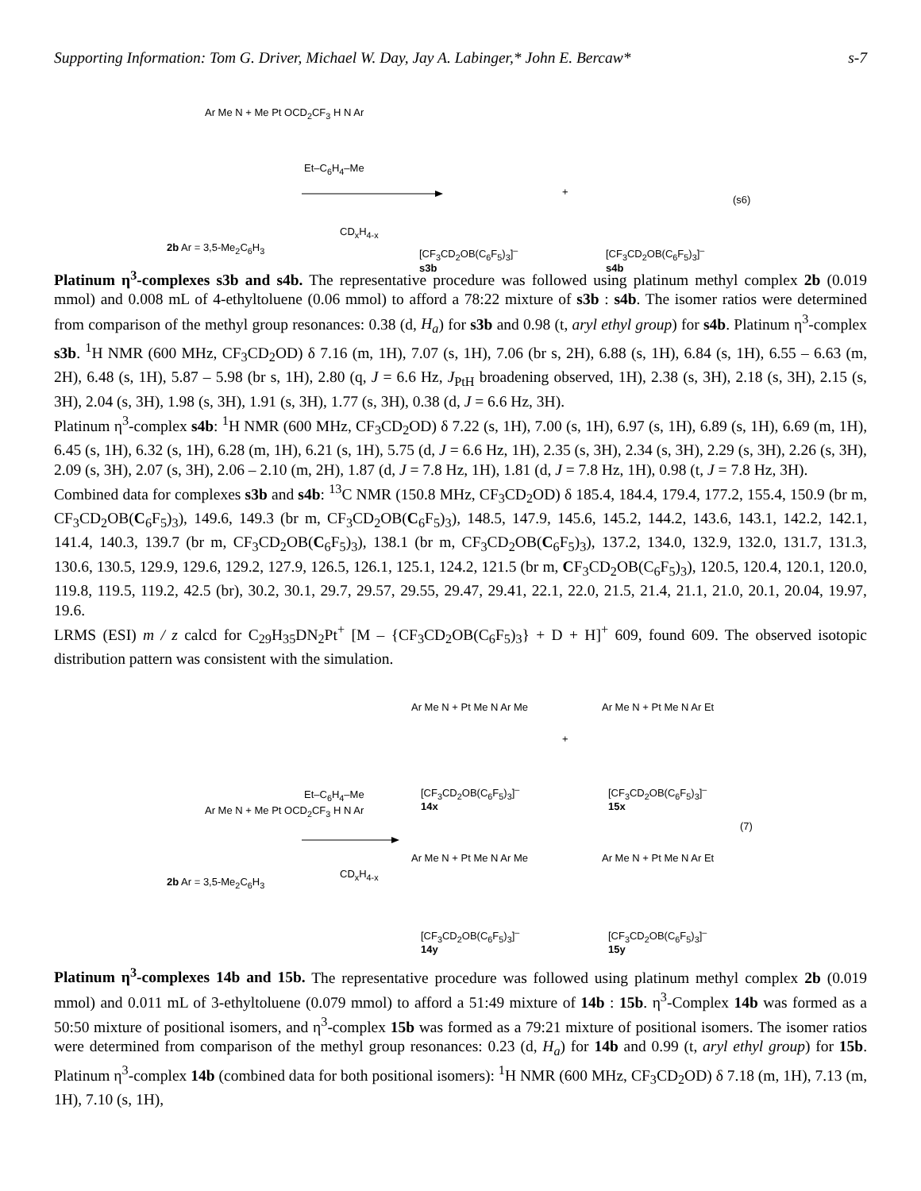Supporting Information: Tom G. Driver, Michael W. Day, Jay A. Labinger,* John E. Bercaw* s-7
Ar Me N + Me Pt OCD<sub>2</sub>CF<sub>3</sub> H N Ar
2b Ar = 3,5-Me<sub>2</sub>C<sub>6</sub>H<sub>3</sub>
Et–C<sub>6</sub>H<sub>4</sub>–Me
CD<sub>x</sub>H<sub>4-x</sub>
[CF<sub>3</sub>CD<sub>2</sub>OB(C<sub>6</sub>F<sub>5</sub>)<sub>3</sub>]<sup>–</sup>
s3b
+
[CF<sub>3</sub>CD<sub>2</sub>OB(C<sub>6</sub>F<sub>5</sub>)<sub>3</sub>]<sup>–</sup>
s4b
(s6)
Platinum η<sup>3</sup>-complexes s3b and s4b. The representative procedure was followed using platinum methyl complex 2b (0.019 mmol) and 0.008 mL of 4-ethyltoluene (0.06 mmol) to afford a 78:22 mixture of s3b : s4b. The isomer ratios were determined from comparison of the methyl group resonances: 0.38 (d, H<sub>a</sub>) for s3b and 0.98 (t, aryl ethyl group) for s4b. Platinum η<sup>3</sup>-complex s3b. <sup>1</sup>H NMR (600 MHz, CF<sub>3</sub>CD<sub>2</sub>OD) δ 7.16 (m, 1H), 7.07 (s, 1H), 7.06 (br s, 2H), 6.88 (s, 1H), 6.84 (s, 1H), 6.55 – 6.63 (m, 2H), 6.48 (s, 1H), 5.87 – 5.98 (br s, 1H), 2.80 (q, J = 6.6 Hz, J<sub>PtH</sub> broadening observed, 1H), 2.38 (s, 3H), 2.18 (s, 3H), 2.15 (s, 3H), 2.04 (s, 3H), 1.98 (s, 3H), 1.91 (s, 3H), 1.77 (s, 3H), 0.38 (d, J = 6.6 Hz, 3H).
Platinum η<sup>3</sup>-complex s4b: <sup>1</sup>H NMR (600 MHz, CF<sub>3</sub>CD<sub>2</sub>OD) δ 7.22 (s, 1H), 7.00 (s, 1H), 6.97 (s, 1H), 6.89 (s, 1H), 6.69 (m, 1H), 6.45 (s, 1H), 6.32 (s, 1H), 6.28 (m, 1H), 6.21 (s, 1H), 5.75 (d, J = 6.6 Hz, 1H), 2.35 (s, 3H), 2.34 (s, 3H), 2.29 (s, 3H), 2.26 (s, 3H), 2.09 (s, 3H), 2.07 (s, 3H), 2.06 – 2.10 (m, 2H), 1.87 (d, J = 7.8 Hz, 1H), 1.81 (d, J = 7.8 Hz, 1H), 0.98 (t, J = 7.8 Hz, 3H).
Combined data for complexes s3b and s4b: <sup>13</sup>C NMR (150.8 MHz, CF<sub>3</sub>CD<sub>2</sub>OD) δ 185.4, 184.4, 179.4, 177.2, 155.4, 150.9 (br m, CF<sub>3</sub>CD<sub>2</sub>OB(C<sub>6</sub>F<sub>5</sub>)<sub>3</sub>), 149.6, 149.3 (br m, CF<sub>3</sub>CD<sub>2</sub>OB(C<sub>6</sub>F<sub>5</sub>)<sub>3</sub>), 148.5, 147.9, 145.6, 145.2, 144.2, 143.6, 143.1, 142.2, 142.1, 141.4, 140.3, 139.7 (br m, CF<sub>3</sub>CD<sub>2</sub>OB(C<sub>6</sub>F<sub>5</sub>)<sub>3</sub>), 138.1 (br m, CF<sub>3</sub>CD<sub>2</sub>OB(C<sub>6</sub>F<sub>5</sub>)<sub>3</sub>), 137.2, 134.0, 132.9, 132.0, 131.7, 131.3, 130.6, 130.5, 129.9, 129.6, 129.2, 127.9, 126.5, 126.1, 125.1, 124.2, 121.5 (br m, CF<sub>3</sub>CD<sub>2</sub>OB(C<sub>6</sub>F<sub>5</sub>)<sub>3</sub>), 120.5, 120.4, 120.1, 120.0, 119.8, 119.5, 119.2, 42.5 (br), 30.2, 30.1, 29.7, 29.57, 29.55, 29.47, 29.41, 22.1, 22.0, 21.5, 21.4, 21.1, 21.0, 20.1, 20.04, 19.97, 19.6.
LRMS (ESI) m / z calcd for C<sub>29</sub>H<sub>35</sub>DN<sub>2</sub>Pt<sup>+</sup> [M – {CF<sub>3</sub>CD<sub>2</sub>OB(C<sub>6</sub>F<sub>5</sub>)<sub>3</sub>} + D + H]<sup>+</sup> 609, found 609. The observed isotopic distribution pattern was consistent with the simulation.
Ar Me N + Pt Me N Ar Me
+
Ar Me N + Pt Me N Ar Et
[CF<sub>3</sub>CD<sub>2</sub>OB(C<sub>6</sub>F<sub>5</sub>)<sub>3</sub>]<sup>–</sup>
14x
[CF<sub>3</sub>CD<sub>2</sub>OB(C<sub>6</sub>F<sub>5</sub>)<sub>3</sub>]<sup>–</sup>
15x
Ar Me N + Me Pt OCD<sub>2</sub>CF<sub>3</sub> H N Ar
Et–C<sub>6</sub>H<sub>4</sub>–Me
(7)
CD<sub>x</sub>H<sub>4-x</sub>
2b Ar = 3,5-Me<sub>2</sub>C<sub>6</sub>H<sub>3</sub>
Ar Me N + Pt Me N Ar Me Ar Me N + Pt Me N Ar Et
[CF<sub>3</sub>CD<sub>2</sub>OB(C<sub>6</sub>F<sub>5</sub>)<sub>3</sub>]<sup>–</sup>
14y
[CF<sub>3</sub>CD<sub>2</sub>OB(C<sub>6</sub>F<sub>5</sub>)<sub>3</sub>]<sup>–</sup>
15y
Platinum η<sup>3</sup>-complexes 14b and 15b. The representative procedure was followed using platinum methyl complex 2b (0.019 mmol) and 0.011 mL of 3-ethyltoluene (0.079 mmol) to afford a 51:49 mixture of 14b : 15b. η<sup>3</sup>-Complex 14b was formed as a 50:50 mixture of positional isomers, and η<sup>3</sup>-complex 15b was formed as a 79:21 mixture of positional isomers. The isomer ratios were determined from comparison of the methyl group resonances: 0.23 (d, H<sub>a</sub>) for 14b and 0.99 (t, aryl ethyl group) for 15b. Platinum η<sup>3</sup>-complex 14b (combined data for both positional isomers): <sup>1</sup>H NMR (600 MHz, CF<sub>3</sub>CD<sub>2</sub>OD) δ 7.18 (m, 1H), 7.13 (m, 1H), 7.10 (s, 1H),